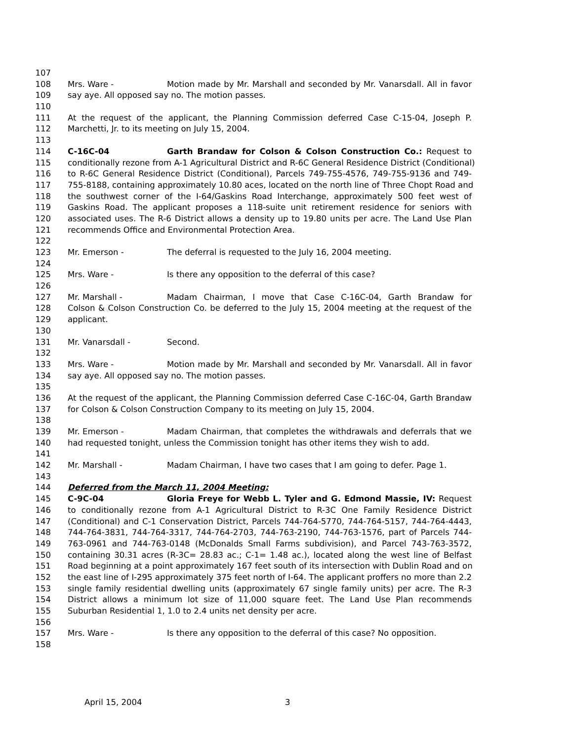107
108 Mrs. Ware - Motion made by Mr. Marshall and seconded by Mr. Vanarsdall. All in favor
109 say aye. All opposed say no. The motion passes.
110
111 At the request of the applicant, the Planning Commission deferred Case C-15-04, Joseph P.
112 Marchetti, Jr. to its meeting on July 15, 2004.
113
114 C-16C-04 Garth Brandaw for Colson & Colson Construction Co.: Request to
115 conditionally rezone from A-1 Agricultural District and R-6C General Residence District (Conditional)
116 to R-6C General Residence District (Conditional), Parcels 749-755-4576, 749-755-9136 and 749-
117 755-8188, containing approximately 10.80 aces, located on the north line of Three Chopt Road and
118 the southwest corner of the I-64/Gaskins Road Interchange, approximately 500 feet west of
119 Gaskins Road. The applicant proposes a 118-suite unit retirement residence for seniors with
120 associated uses. The R-6 District allows a density up to 19.80 units per acre. The Land Use Plan
121 recommends Office and Environmental Protection Area.
122
123 Mr. Emerson - The deferral is requested to the July 16, 2004 meeting.
124
125 Mrs. Ware - Is there any opposition to the deferral of this case?
126
127 Mr. Marshall - Madam Chairman, I move that Case C-16C-04, Garth Brandaw for
128 Colson & Colson Construction Co. be deferred to the July 15, 2004 meeting at the request of the
129 applicant.
130
131 Mr. Vanarsdall - Second.
132
133 Mrs. Ware - Motion made by Mr. Marshall and seconded by Mr. Vanarsdall. All in favor
134 say aye. All opposed say no. The motion passes.
135
136 At the request of the applicant, the Planning Commission deferred Case C-16C-04, Garth Brandaw
137 for Colson & Colson Construction Company to its meeting on July 15, 2004.
138
139 Mr. Emerson - Madam Chairman, that completes the withdrawals and deferrals that we
140 had requested tonight, unless the Commission tonight has other items they wish to add.
141
142 Mr. Marshall - Madam Chairman, I have two cases that I am going to defer. Page 1.
143
144 Deferred from the March 11, 2004 Meeting:
145 C-9C-04 Gloria Freye for Webb L. Tyler and G. Edmond Massie, IV: Request
146 to conditionally rezone from A-1 Agricultural District to R-3C One Family Residence District
147 (Conditional) and C-1 Conservation District, Parcels 744-764-5770, 744-764-5157, 744-764-4443,
148 744-764-3831, 744-764-3317, 744-764-2703, 744-763-2190, 744-763-1576, part of Parcels 744-
149 763-0961 and 744-763-0148 (McDonalds Small Farms subdivision), and Parcel 743-763-3572,
150 containing 30.31 acres (R-3C= 28.83 ac.; C-1= 1.48 ac.), located along the west line of Belfast
151 Road beginning at a point approximately 167 feet south of its intersection with Dublin Road and on
152 the east line of I-295 approximately 375 feet north of I-64. The applicant proffers no more than 2.2
153 single family residential dwelling units (approximately 67 single family units) per acre. The R-3
154 District allows a minimum lot size of 11,000 square feet. The Land Use Plan recommends
155 Suburban Residential 1, 1.0 to 2.4 units net density per acre.
156
157 Mrs. Ware - Is there any opposition to the deferral of this case? No opposition.
158
April 15, 2004 3